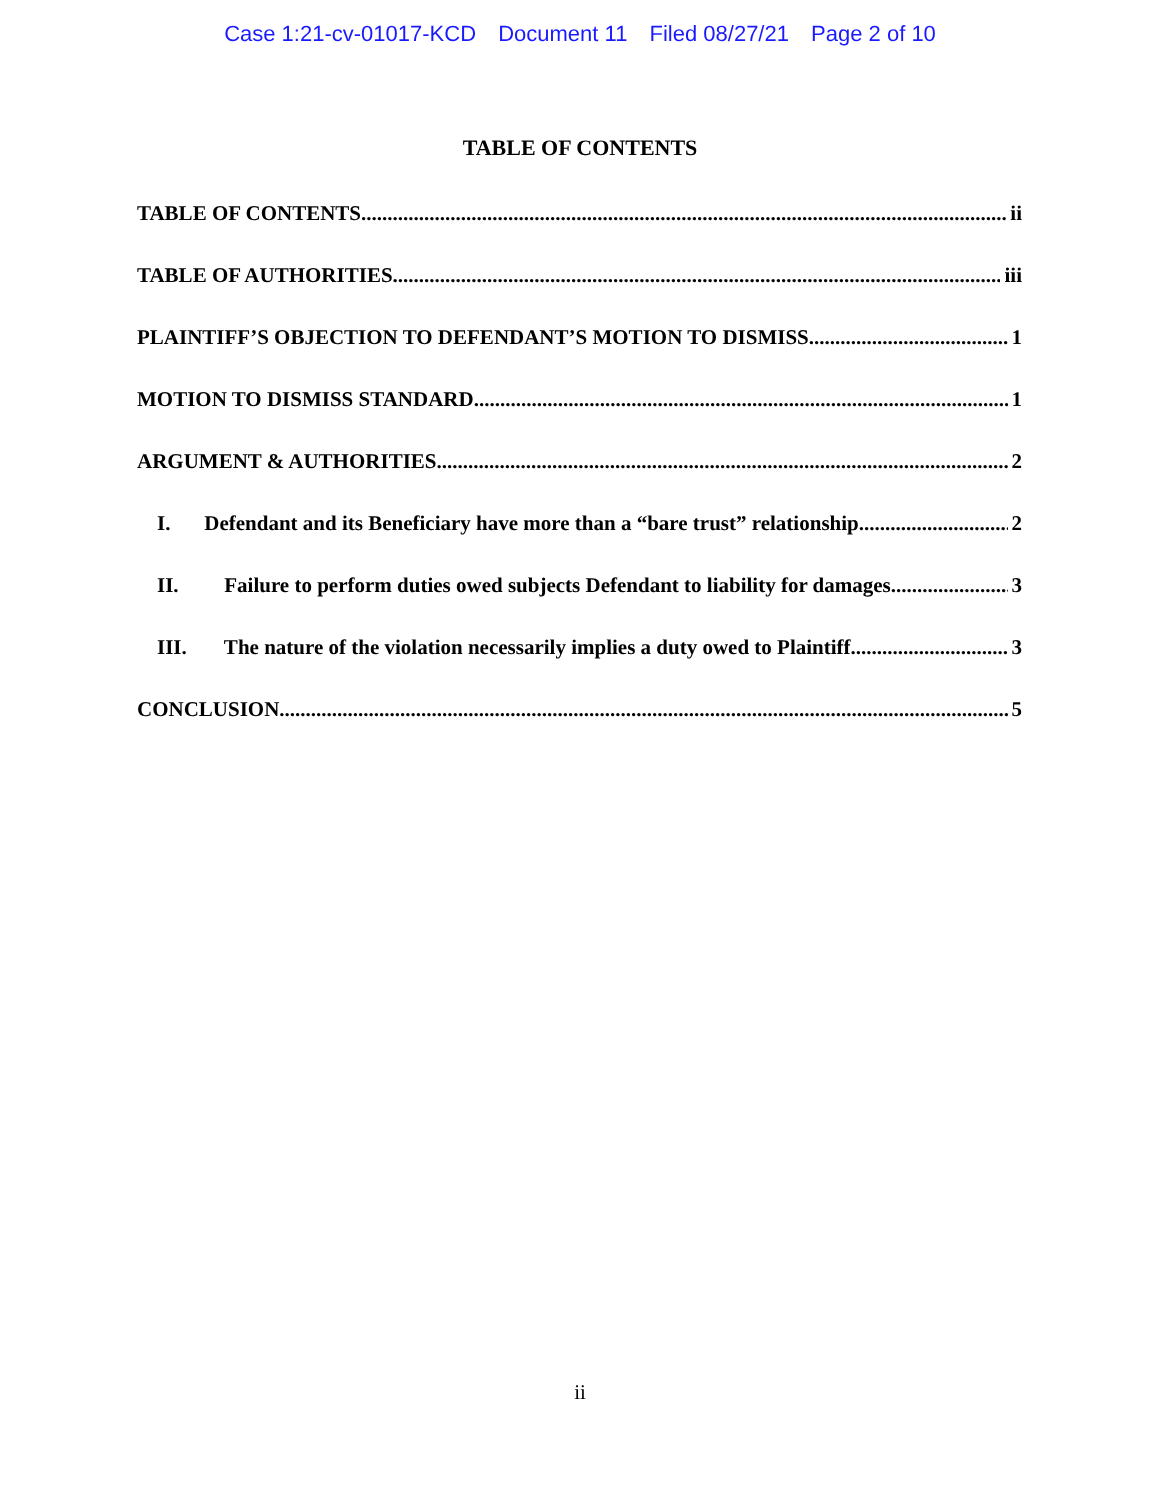Case 1:21-cv-01017-KCD Document 11 Filed 08/27/21 Page 2 of 10
TABLE OF CONTENTS
TABLE OF CONTENTS ii
TABLE OF AUTHORITIES iii
PLAINTIFF’S OBJECTION TO DEFENDANT’S MOTION TO DISMISS 1
MOTION TO DISMISS STANDARD 1
ARGUMENT & AUTHORITIES 2
I. Defendant and its Beneficiary have more than a “bare trust” relationship 2
II. Failure to perform duties owed subjects Defendant to liability for damages. 3
III. The nature of the violation necessarily implies a duty owed to Plaintiff. 3
CONCLUSION 5
ii